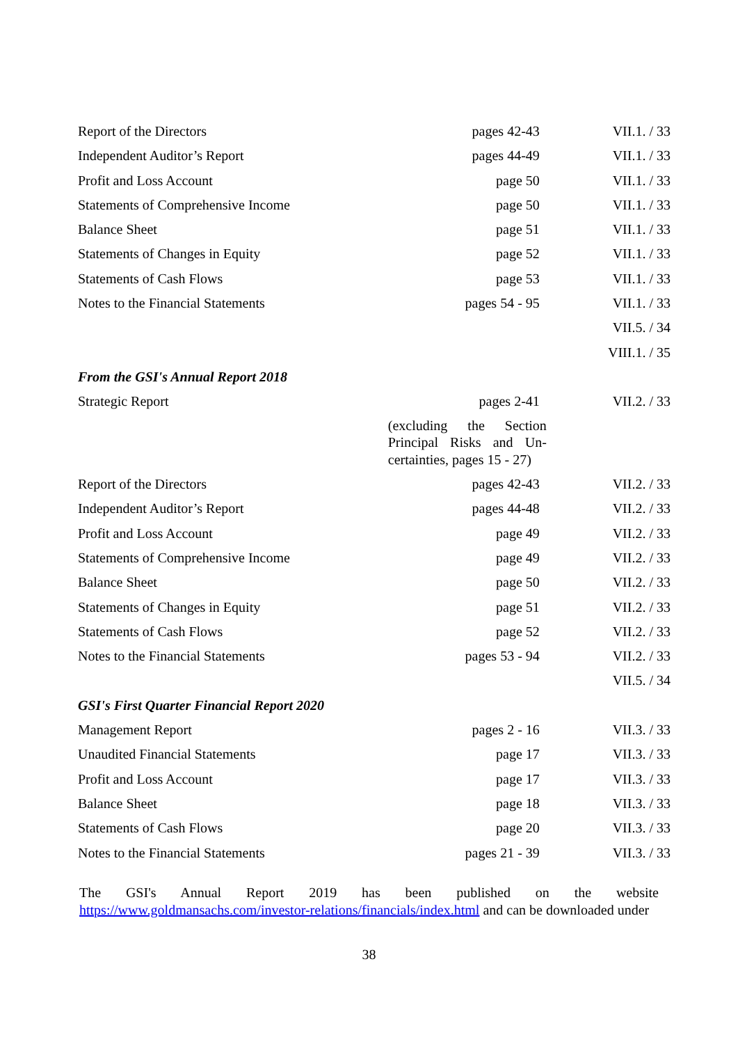| Report of the Directors | pages 42-43 | VII.1. / 33 |
| Independent Auditor’s Report | pages 44-49 | VII.1. / 33 |
| Profit and Loss Account | page 50 | VII.1. / 33 |
| Statements of Comprehensive Income | page 50 | VII.1. / 33 |
| Balance Sheet | page 51 | VII.1. / 33 |
| Statements of Changes in Equity | page 52 | VII.1. / 33 |
| Statements of Cash Flows | page 53 | VII.1. / 33 |
| Notes to the Financial Statements | pages 54 - 95 | VII.1. / 33 |
| | | VII.5. / 34 |
| | | VIII.1. / 35 |
| From the GSI's Annual Report 2018 | | |
| Strategic Report | pages 2-41 | VII.2. / 33 |
| | (excluding the Section Principal Risks and Un-certainties, pages 15 - 27) | |
| Report of the Directors | pages 42-43 | VII.2. / 33 |
| Independent Auditor’s Report | pages 44-48 | VII.2. / 33 |
| Profit and Loss Account | page 49 | VII.2. / 33 |
| Statements of Comprehensive Income | page 49 | VII.2. / 33 |
| Balance Sheet | page 50 | VII.2. / 33 |
| Statements of Changes in Equity | page 51 | VII.2. / 33 |
| Statements of Cash Flows | page 52 | VII.2. / 33 |
| Notes to the Financial Statements | pages 53 - 94 | VII.2. / 33 |
| | | VII.5. / 34 |
| GSI's First Quarter Financial Report 2020 | | |
| Management Report | pages 2 - 16 | VII.3. / 33 |
| Unaudited Financial Statements | page 17 | VII.3. / 33 |
| Profit and Loss Account | page 17 | VII.3. / 33 |
| Balance Sheet | page 18 | VII.3. / 33 |
| Statements of Cash Flows | page 20 | VII.3. / 33 |
| Notes to the Financial Statements | pages 21 - 39 | VII.3. / 33 |
The GSI's Annual Report 2019 has been published on the website https://www.goldmansachs.com/investor-relations/financials/index.html and can be downloaded under
38